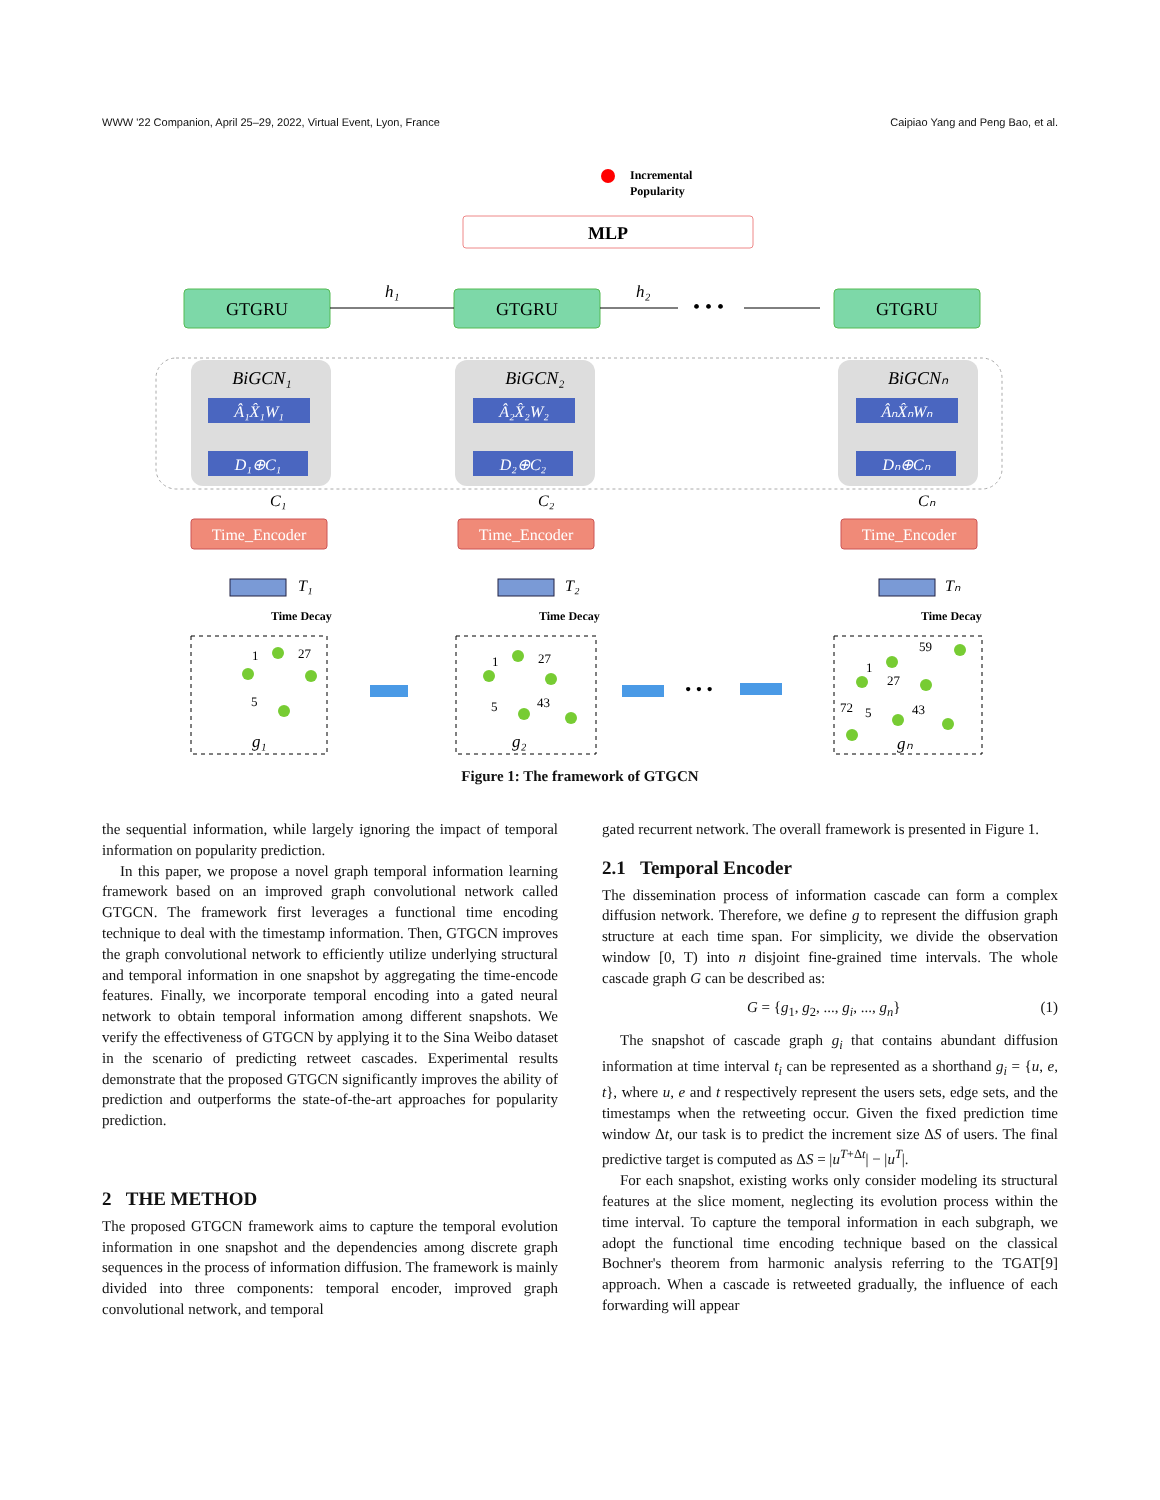WWW '22 Companion, April 25–29, 2022, Virtual Event, Lyon, France Caipiao Yang and Peng Bao, et al.
Incremental
Popularity
MLP
GTGRU
GTGRU
GTGRU
h₁
h₂
• • •
BiGCN₁
BiGCN₂
BiGCNₙ
Â₁X̂₁W₁
Â₂X̂₂W₂
ÂₙX̂ₙWₙ
D₁⊕C₁
D₂⊕C₂
Dₙ⊕Cₙ
C₁
C₂
Cₙ
Time_Encoder
Time_Encoder
Time_Encoder
T₁
T₂
Tₙ
Time Decay
Time Decay
Time Decay
1
27
5
1
27
5
43
59
1
27
72
5
43
g₁
g₂
gₙ
• • •
Figure 1: The framework of GTGCN
the sequential information, while largely ignoring the impact of temporal information on popularity prediction.
In this paper, we propose a novel graph temporal information learning framework based on an improved graph convolutional network called GTGCN. The framework first leverages a functional time encoding technique to deal with the timestamp information. Then, GTGCN improves the graph convolutional network to efficiently utilize underlying structural and temporal information in one snapshot by aggregating the time-encode features. Finally, we incorporate temporal encoding into a gated neural network to obtain temporal information among different snapshots. We verify the effectiveness of GTGCN by applying it to the Sina Weibo dataset in the scenario of predicting retweet cascades. Experimental results demonstrate that the proposed GTGCN significantly improves the ability of prediction and outperforms the state-of-the-art approaches for popularity prediction.
2 THE METHOD
The proposed GTGCN framework aims to capture the temporal evolution information in one snapshot and the dependencies among discrete graph sequences in the process of information diffusion. The framework is mainly divided into three components: temporal encoder, improved graph convolutional network, and temporal
gated recurrent network. The overall framework is presented in Figure 1.
2.1 Temporal Encoder
The dissemination process of information cascade can form a complex diffusion network. Therefore, we define g to represent the diffusion graph structure at each time span. For simplicity, we divide the observation window [0, T) into n disjoint fine-grained time intervals. The whole cascade graph G can be described as:
G = {g<sub>1</sub>, g<sub>2</sub>, ..., g<sub>i</sub>, ..., g<sub>n</sub>} (1)
The snapshot of cascade graph g<sub>i</sub> that contains abundant diffusion information at time interval t<sub>i</sub> can be represented as a shorthand g<sub>i</sub> = {u, e, t}, where u, e and t respectively represent the users sets, edge sets, and the timestamps when the retweeting occur. Given the fixed prediction time window Δt, our task is to predict the increment size ΔS of users. The final predictive target is computed as ΔS = |u<sup>T+Δt</sup>| − |u<sup>T</sup>|.
For each snapshot, existing works only consider modeling its structural features at the slice moment, neglecting its evolution process within the time interval. To capture the temporal information in each subgraph, we adopt the functional time encoding technique based on the classical Bochner's theorem from harmonic analysis referring to the TGAT[9] approach. When a cascade is retweeted gradually, the influence of each forwarding will appear